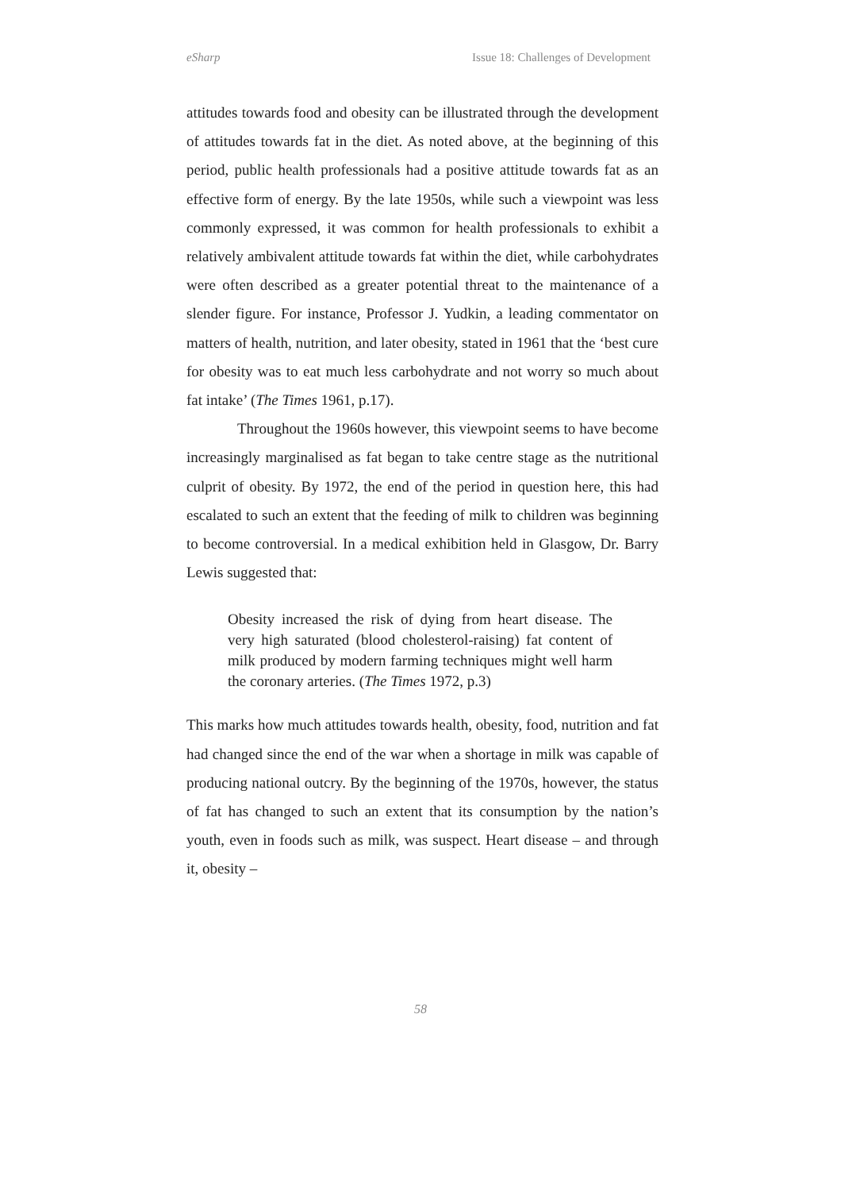eSharp Issue 18: Challenges of Development
attitudes towards food and obesity can be illustrated through the development of attitudes towards fat in the diet. As noted above, at the beginning of this period, public health professionals had a positive attitude towards fat as an effective form of energy. By the late 1950s, while such a viewpoint was less commonly expressed, it was common for health professionals to exhibit a relatively ambivalent attitude towards fat within the diet, while carbohydrates were often described as a greater potential threat to the maintenance of a slender figure. For instance, Professor J. Yudkin, a leading commentator on matters of health, nutrition, and later obesity, stated in 1961 that the ‘best cure for obesity was to eat much less carbohydrate and not worry so much about fat intake’ (The Times 1961, p.17).
Throughout the 1960s however, this viewpoint seems to have become increasingly marginalised as fat began to take centre stage as the nutritional culprit of obesity. By 1972, the end of the period in question here, this had escalated to such an extent that the feeding of milk to children was beginning to become controversial. In a medical exhibition held in Glasgow, Dr. Barry Lewis suggested that:
Obesity increased the risk of dying from heart disease. The very high saturated (blood cholesterol-raising) fat content of milk produced by modern farming techniques might well harm the coronary arteries. (The Times 1972, p.3)
This marks how much attitudes towards health, obesity, food, nutrition and fat had changed since the end of the war when a shortage in milk was capable of producing national outcry. By the beginning of the 1970s, however, the status of fat has changed to such an extent that its consumption by the nation’s youth, even in foods such as milk, was suspect. Heart disease – and through it, obesity –
58